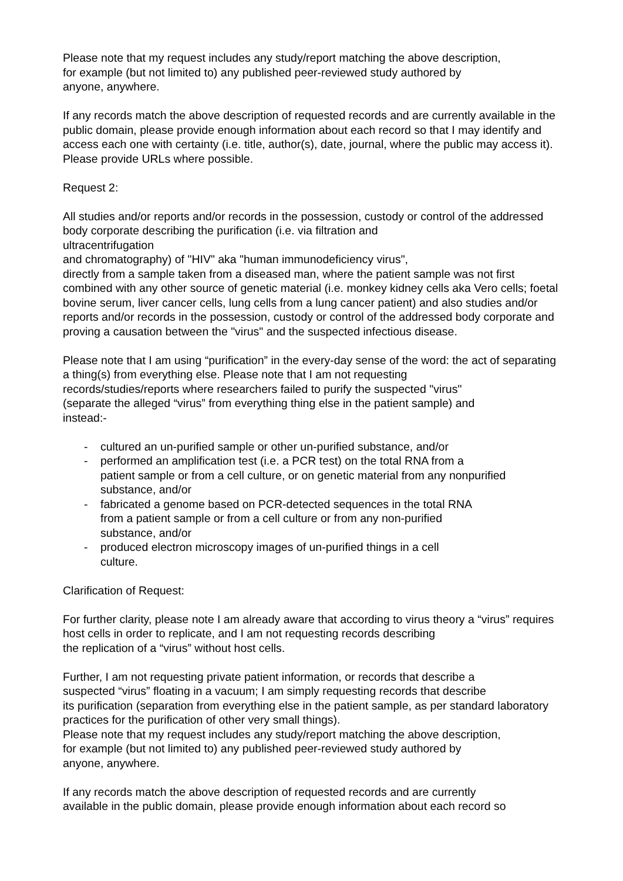Please note that my request includes any study/report matching the above description,
for example (but not limited to) any published peer-reviewed study authored by
anyone, anywhere.
If any records match the above description of requested records and are currently available in the public domain, please provide enough information about each record so that I may identify and access each one with certainty (i.e. title, author(s), date, journal, where the public may access it). Please provide URLs where possible.
Request 2:
All studies and/or reports and/or records in the possession, custody or control of the addressed body corporate describing the purification (i.e. via filtration and
ultracentrifugation
and chromatography) of "HIV" aka "human immunodeficiency virus",
directly from a sample taken from a diseased man, where the patient sample was not first combined with any other source of genetic material (i.e. monkey kidney cells aka Vero cells; foetal bovine serum, liver cancer cells, lung cells from a lung cancer patient) and also studies and/or reports and/or records in the possession, custody or control of the addressed body corporate and proving a causation between the "virus" and the suspected infectious disease.
Please note that I am using “purification” in the every-day sense of the word: the act of separating a thing(s) from everything else. Please note that I am not requesting
records/studies/reports where researchers failed to purify the suspected "virus"
(separate the alleged “virus” from everything thing else in the patient sample) and
instead:-
- cultured an un-purified sample or other un-purified substance, and/or
- performed an amplification test (i.e. a PCR test) on the total RNA from a
patient sample or from a cell culture, or on genetic material from any nonpurified substance, and/or
- fabricated a genome based on PCR-detected sequences in the total RNA
from a patient sample or from a cell culture or from any non-purified
substance, and/or
- produced electron microscopy images of un-purified things in a cell
culture.
Clarification of Request:
For further clarity, please note I am already aware that according to virus theory a “virus” requires host cells in order to replicate, and I am not requesting records describing
the replication of a “virus” without host cells.
Further, I am not requesting private patient information, or records that describe a
suspected “virus” floating in a vacuum; I am simply requesting records that describe
its purification (separation from everything else in the patient sample, as per standard laboratory practices for the purification of other very small things).
Please note that my request includes any study/report matching the above description,
for example (but not limited to) any published peer-reviewed study authored by
anyone, anywhere.
If any records match the above description of requested records and are currently
available in the public domain, please provide enough information about each record so